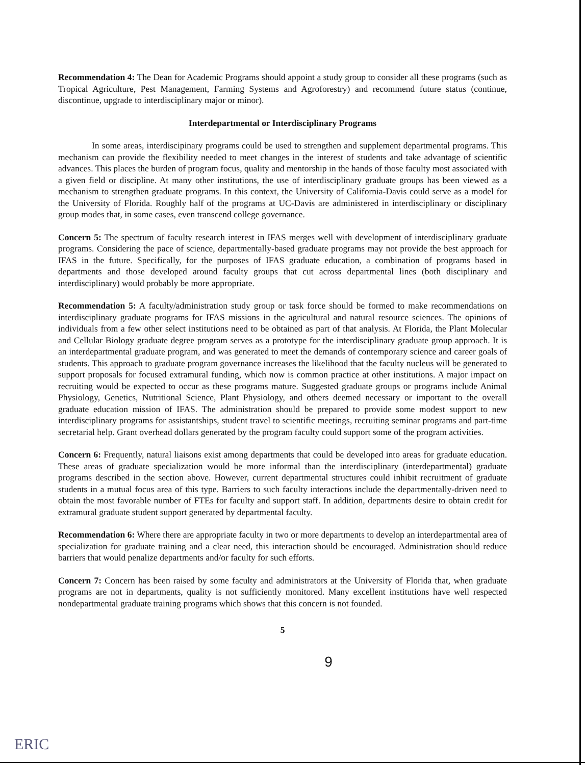Recommendation 4: The Dean for Academic Programs should appoint a study group to consider all these programs (such as Tropical Agriculture, Pest Management, Farming Systems and Agroforestry) and recommend future status (continue, discontinue, upgrade to interdisciplinary major or minor).
Interdepartmental or Interdisciplinary Programs
In some areas, interdiscipinary programs could be used to strengthen and supplement departmental programs. This mechanism can provide the flexibility needed to meet changes in the interest of students and take advantage of scientific advances. This places the burden of program focus, quality and mentorship in the hands of those faculty most associated with a given field or discipline. At many other institutions, the use of interdisciplinary graduate groups has been viewed as a mechanism to strengthen graduate programs. In this context, the University of California-Davis could serve as a model for the University of Florida. Roughly half of the programs at UC-Davis are administered in interdisciplinary or disciplinary group modes that, in some cases, even transcend college governance.
Concern 5: The spectrum of faculty research interest in IFAS merges well with development of interdisciplinary graduate programs. Considering the pace of science, departmentally-based graduate programs may not provide the best approach for IFAS in the future. Specifically, for the purposes of IFAS graduate education, a combination of programs based in departments and those developed around faculty groups that cut across departmental lines (both disciplinary and interdisciplinary) would probably be more appropriate.
Recommendation 5: A faculty/administration study group or task force should be formed to make recommendations on interdisciplinary graduate programs for IFAS missions in the agricultural and natural resource sciences. The opinions of individuals from a few other select institutions need to be obtained as part of that analysis. At Florida, the Plant Molecular and Cellular Biology graduate degree program serves as a prototype for the interdisciplinary graduate group approach. It is an interdepartmental graduate program, and was generated to meet the demands of contemporary science and career goals of students. This approach to graduate program governance increases the likelihood that the faculty nucleus will be generated to support proposals for focused extramural funding, which now is common practice at other institutions. A major impact on recruiting would be expected to occur as these programs mature. Suggested graduate groups or programs include Animal Physiology, Genetics, Nutritional Science, Plant Physiology, and others deemed necessary or important to the overall graduate education mission of IFAS. The administration should be prepared to provide some modest support to new interdisciplinary programs for assistantships, student travel to scientific meetings, recruiting seminar programs and part-time secretarial help. Grant overhead dollars generated by the program faculty could support some of the program activities.
Concern 6: Frequently, natural liaisons exist among departments that could be developed into areas for graduate education. These areas of graduate specialization would be more informal than the interdisciplinary (interdepartmental) graduate programs described in the section above. However, current departmental structures could inhibit recruitment of graduate students in a mutual focus area of this type. Barriers to such faculty interactions include the departmentally-driven need to obtain the most favorable number of FTEs for faculty and support staff. In addition, departments desire to obtain credit for extramural graduate student support generated by departmental faculty.
Recommendation 6: Where there are appropriate faculty in two or more departments to develop an interdepartmental area of specialization for graduate training and a clear need, this interaction should be encouraged. Administration should reduce barriers that would penalize departments and/or faculty for such efforts.
Concern 7: Concern has been raised by some faculty and administrators at the University of Florida that, when graduate programs are not in departments, quality is not sufficiently monitored. Many excellent institutions have well respected nondepartmental graduate training programs which shows that this concern is not founded.
5
9
ERIC